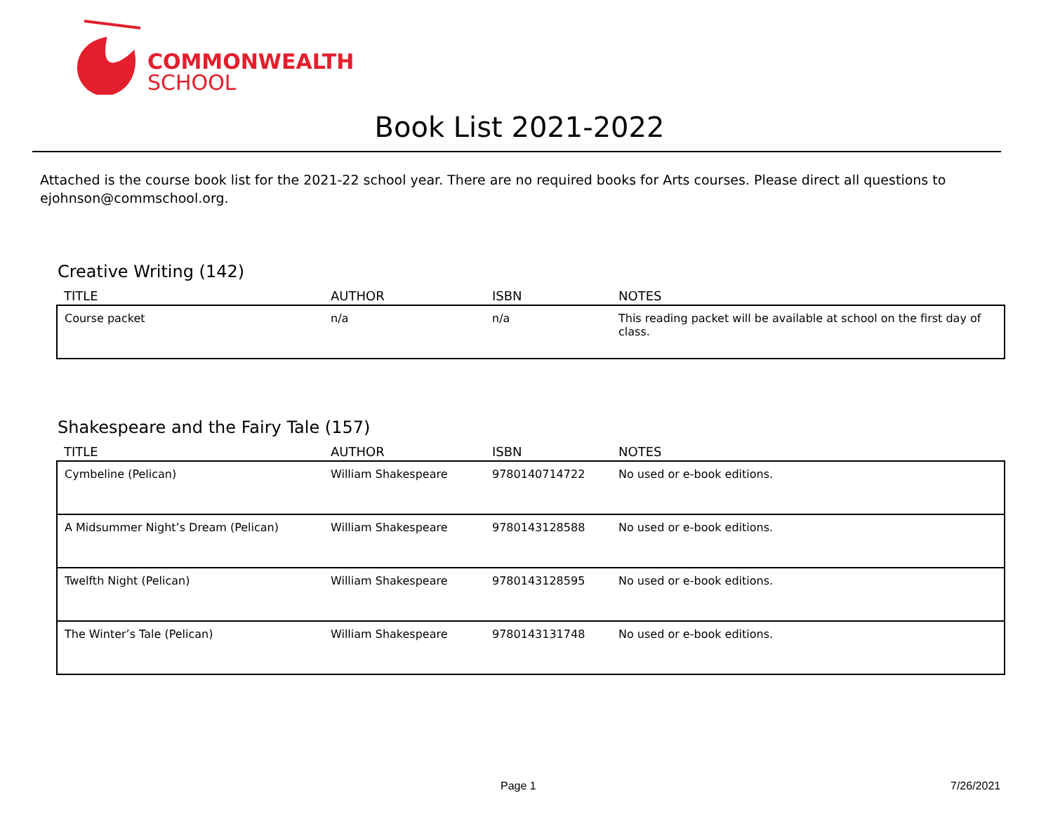COMMONWEALTH
SCHOOL
Book List 2021-2022
Attached is the course book list for the 2021-22 school year. There are no required books for Arts courses. Please direct all questions to ejohnson@commschool.org.
Creative Writing (142)
| TITLE | AUTHOR | ISBN | NOTES |
| --- | --- | --- | --- |
| Course packet | n/a | n/a | This reading packet will be available at school on the first day of class. |
Shakespeare and the Fairy Tale (157)
| TITLE | AUTHOR | ISBN | NOTES |
| --- | --- | --- | --- |
| Cymbeline (Pelican) | William Shakespeare | 9780140714722 | No used or e-book editions. |
| A Midsummer Night’s Dream (Pelican) | William Shakespeare | 9780143128588 | No used or e-book editions. |
| Twelfth Night (Pelican) | William Shakespeare | 9780143128595 | No used or e-book editions. |
| The Winter’s Tale (Pelican) | William Shakespeare | 9780143131748 | No used or e-book editions. |
Page 1 7/26/2021